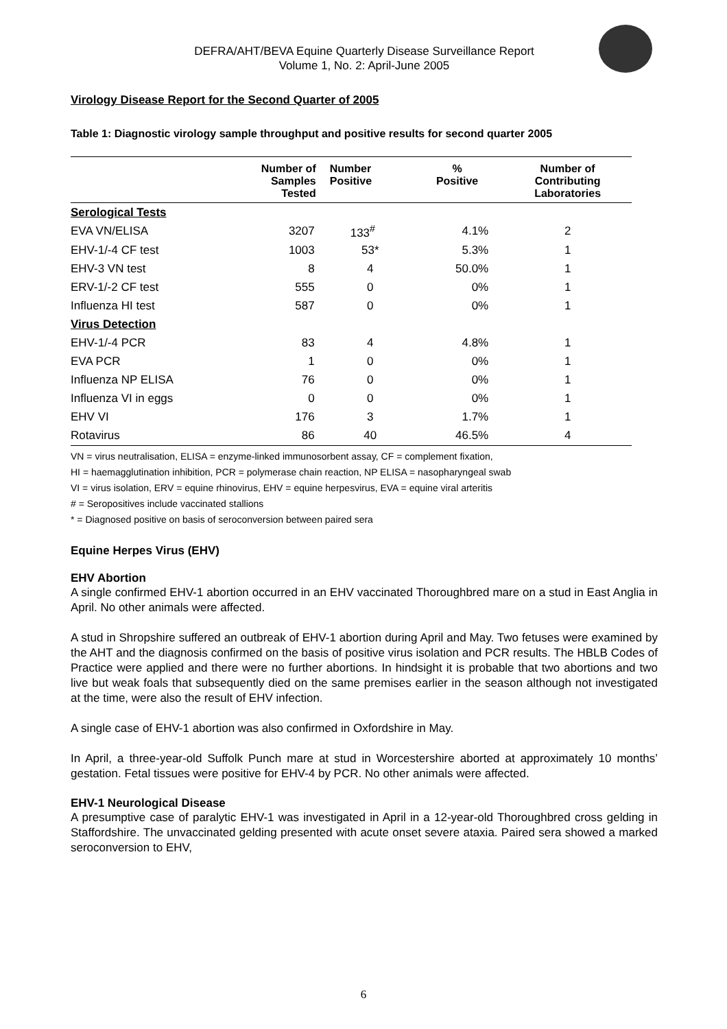DEFRA/AHT/BEVA Equine Quarterly Disease Surveillance Report
Volume 1, No. 2: April-June 2005
Virology Disease Report for the Second Quarter of 2005
Table 1: Diagnostic virology sample throughput and positive results for second quarter 2005
| | Number of Samples Tested | Number Positive | % Positive | Number of Contributing Laboratories |
| --- | --- | --- | --- | --- |
| Serological Tests | | | | |
| EVA VN/ELISA | 3207 | 133<sup>#</sup> | 4.1% | 2 |
| EHV-1/-4 CF test | 1003 | 53* | 5.3% | 1 |
| EHV-3 VN test | 8 | 4 | 50.0% | 1 |
| ERV-1/-2 CF test | 555 | 0 | 0% | 1 |
| Influenza HI test | 587 | 0 | 0% | 1 |
| Virus Detection | | | | |
| EHV-1/-4 PCR | 83 | 4 | 4.8% | 1 |
| EVA PCR | 1 | 0 | 0% | 1 |
| Influenza NP ELISA | 76 | 0 | 0% | 1 |
| Influenza VI in eggs | 0 | 0 | 0% | 1 |
| EHV VI | 176 | 3 | 1.7% | 1 |
| Rotavirus | 86 | 40 | 46.5% | 4 |
VN = virus neutralisation, ELISA = enzyme-linked immunosorbent assay, CF = complement fixation,
HI = haemagglutination inhibition, PCR = polymerase chain reaction, NP ELISA = nasopharyngeal swab
VI = virus isolation, ERV = equine rhinovirus, EHV = equine herpesvirus, EVA = equine viral arteritis
# = Seropositives include vaccinated stallions
* = Diagnosed positive on basis of seroconversion between paired sera
Equine Herpes Virus (EHV)
EHV Abortion
A single confirmed EHV-1 abortion occurred in an EHV vaccinated Thoroughbred mare on a stud in East Anglia in April. No other animals were affected.
A stud in Shropshire suffered an outbreak of EHV-1 abortion during April and May. Two fetuses were examined by the AHT and the diagnosis confirmed on the basis of positive virus isolation and PCR results. The HBLB Codes of Practice were applied and there were no further abortions. In hindsight it is probable that two abortions and two live but weak foals that subsequently died on the same premises earlier in the season although not investigated at the time, were also the result of EHV infection.
A single case of EHV-1 abortion was also confirmed in Oxfordshire in May.
In April, a three-year-old Suffolk Punch mare at stud in Worcestershire aborted at approximately 10 months’ gestation. Fetal tissues were positive for EHV-4 by PCR. No other animals were affected.
EHV-1 Neurological Disease
A presumptive case of paralytic EHV-1 was investigated in April in a 12-year-old Thoroughbred cross gelding in Staffordshire. The unvaccinated gelding presented with acute onset severe ataxia. Paired sera showed a marked seroconversion to EHV,
6